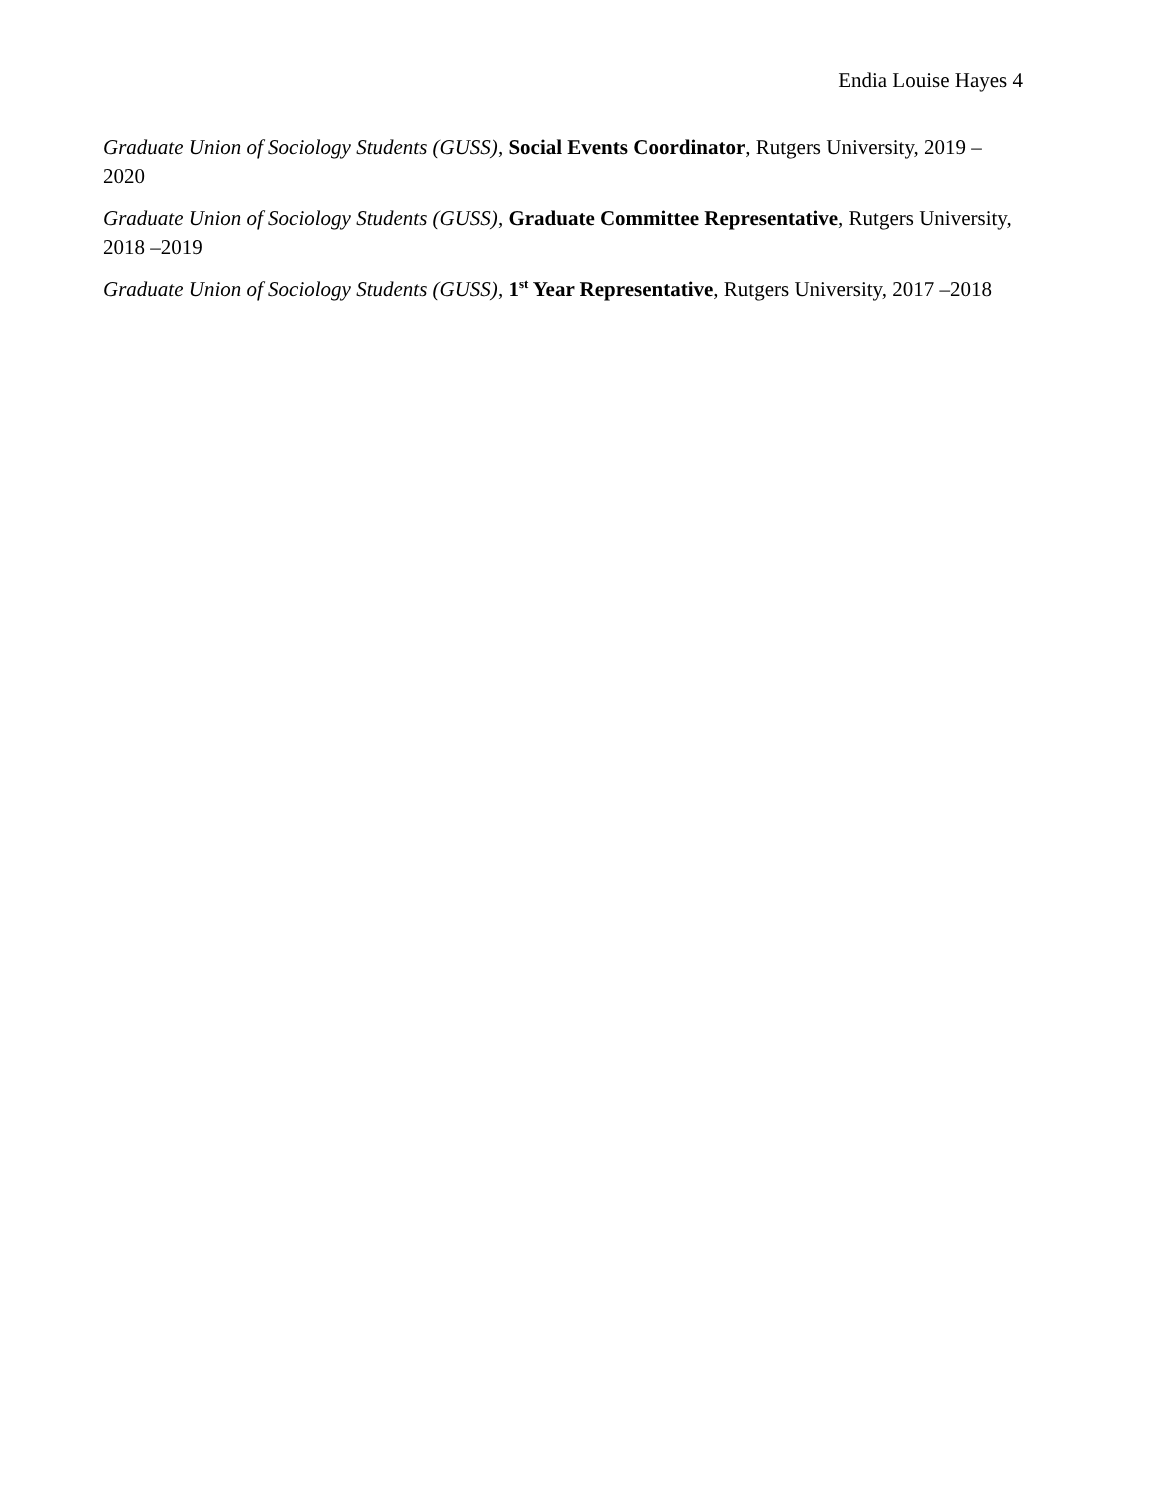Endia Louise Hayes 4
Graduate Union of Sociology Students (GUSS), Social Events Coordinator, Rutgers University, 2019 –2020
Graduate Union of Sociology Students (GUSS), Graduate Committee Representative, Rutgers University, 2018 –2019
Graduate Union of Sociology Students (GUSS), 1<sup>st</sup> Year Representative, Rutgers University, 2017 –2018